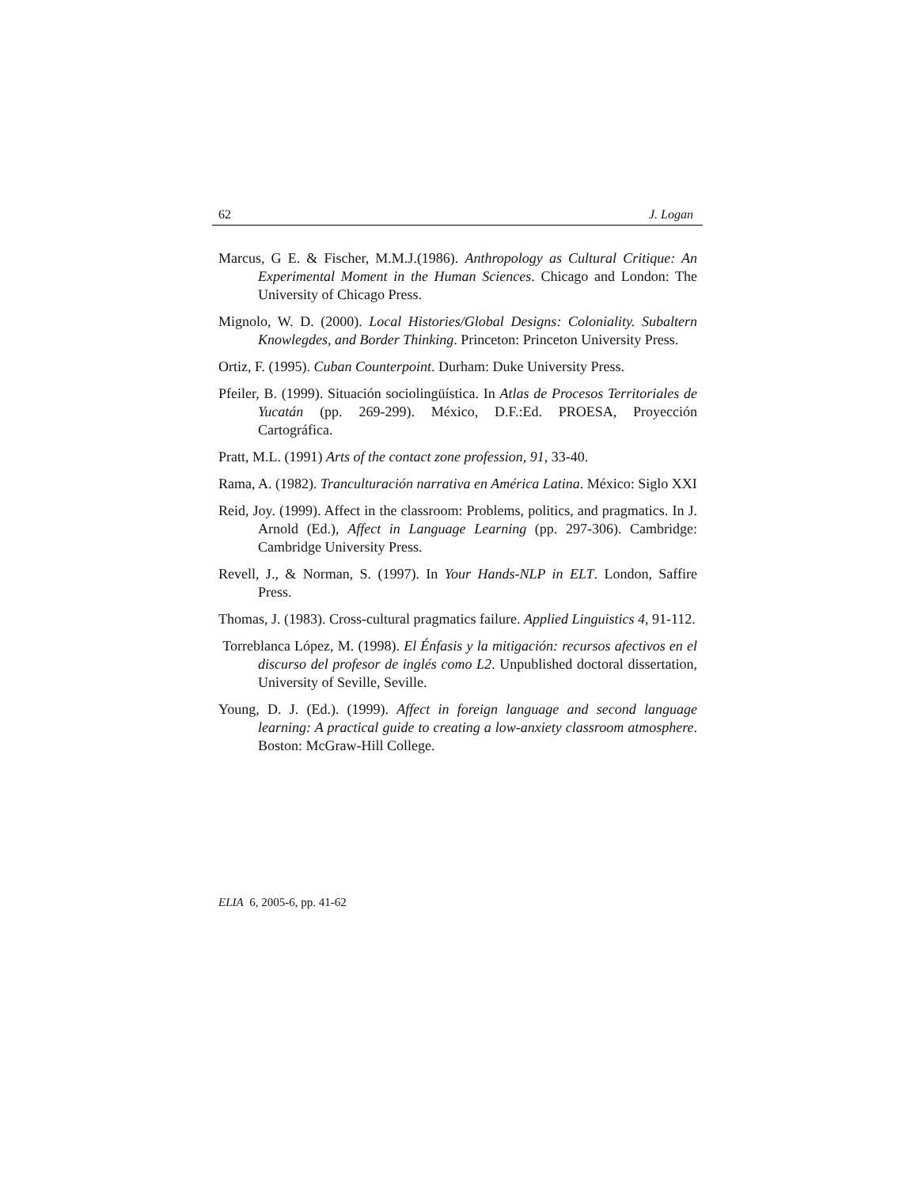62 J. Logan
Marcus, G E. & Fischer, M.M.J.(1986). Anthropology as Cultural Critique: An Experimental Moment in the Human Sciences. Chicago and London: The University of Chicago Press.
Mignolo, W. D. (2000). Local Histories/Global Designs: Coloniality. Subaltern Knowlegdes, and Border Thinking. Princeton: Princeton University Press.
Ortiz, F. (1995). Cuban Counterpoint. Durham: Duke University Press.
Pfeiler, B. (1999). Situación sociolingüística. In Atlas de Procesos Territoriales de Yucatán (pp. 269-299). México, D.F.:Ed. PROESA, Proyección Cartográfica.
Pratt, M.L. (1991) Arts of the contact zone profession, 91, 33-40.
Rama, A. (1982). Tranculturación narrativa en América Latina. México: Siglo XXI
Reid, Joy. (1999). Affect in the classroom: Problems, politics, and pragmatics. In J. Arnold (Ed.), Affect in Language Learning (pp. 297-306). Cambridge: Cambridge University Press.
Revell, J., & Norman, S. (1997). In Your Hands-NLP in ELT. London, Saffire Press.
Thomas, J. (1983). Cross-cultural pragmatics failure. Applied Linguistics 4, 91-112.
Torreblanca López, M. (1998). El Énfasis y la mitigación: recursos afectivos en el discurso del profesor de inglés como L2. Unpublished doctoral dissertation, University of Seville, Seville.
Young, D. J. (Ed.). (1999). Affect in foreign language and second language learning: A practical guide to creating a low-anxiety classroom atmosphere. Boston: McGraw-Hill College.
ELIA 6, 2005-6, pp. 41-62